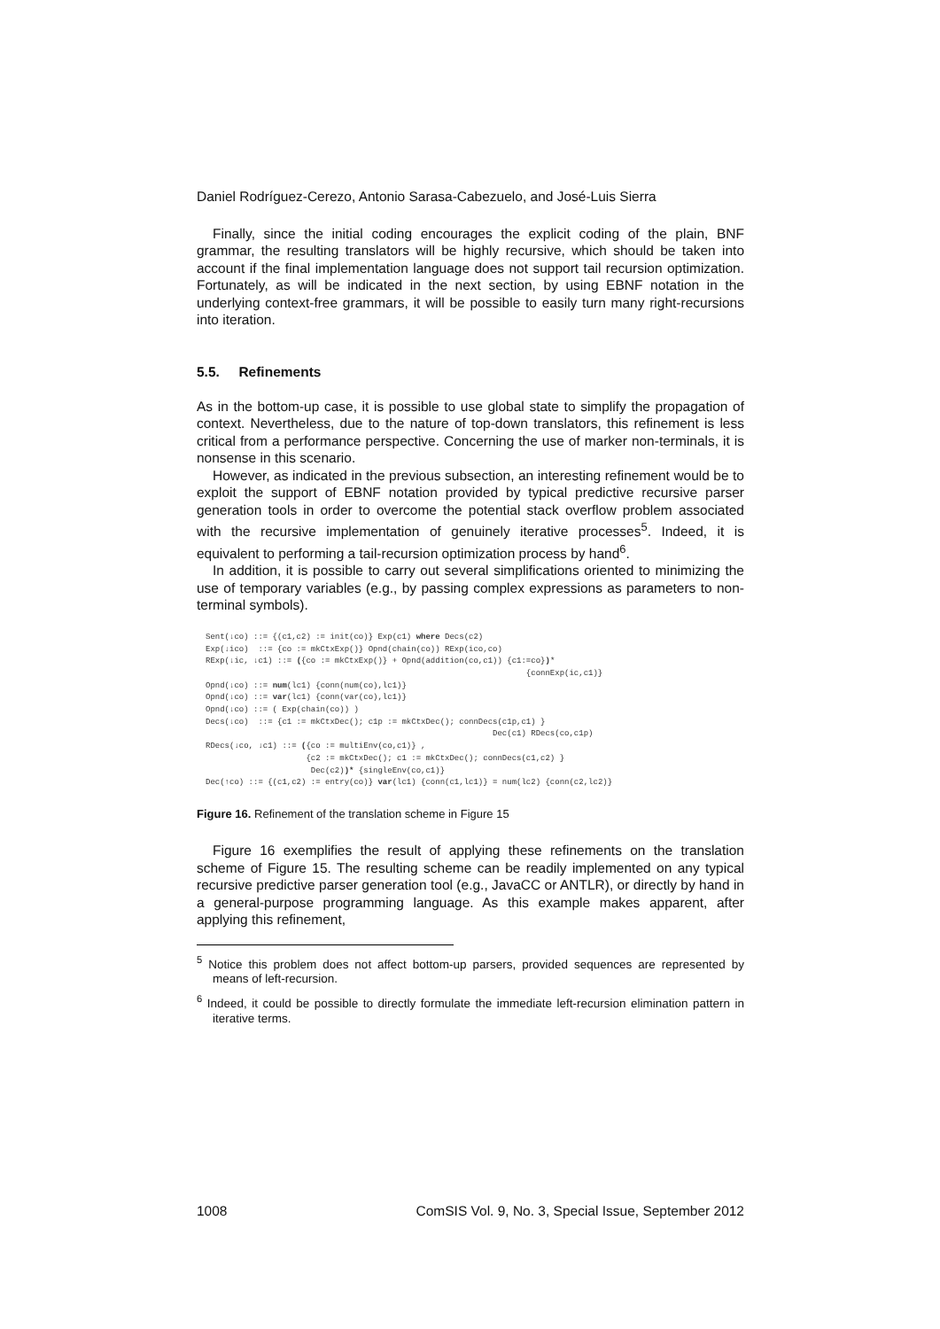Daniel Rodríguez-Cerezo, Antonio Sarasa-Cabezuelo, and José-Luis Sierra
Finally, since the initial coding encourages the explicit coding of the plain, BNF grammar, the resulting translators will be highly recursive, which should be taken into account if the final implementation language does not support tail recursion optimization. Fortunately, as will be indicated in the next section, by using EBNF notation in the underlying context-free grammars, it will be possible to easily turn many right-recursions into iteration.
5.5. Refinements
As in the bottom-up case, it is possible to use global state to simplify the propagation of context. Nevertheless, due to the nature of top-down translators, this refinement is less critical from a performance perspective. Concerning the use of marker non-terminals, it is nonsense in this scenario.
However, as indicated in the previous subsection, an interesting refinement would be to exploit the support of EBNF notation provided by typical predictive recursive parser generation tools in order to overcome the potential stack overflow problem associated with the recursive implementation of genuinely iterative processes<sup>5</sup>. Indeed, it is equivalent to performing a tail-recursion optimization process by hand<sup>6</sup>.
In addition, it is possible to carry out several simplifications oriented to minimizing the use of temporary variables (e.g., by passing complex expressions as parameters to non-terminal symbols).
Sent(↓co) ::= {(c1,c2) := init(co)} Exp(c1) where Decs(c2)
Exp(↓ico)  ::= {co := mkCtxExp()} Opnd(chain(co)) RExp(ico,co)
RExp(↓ic, ↓c1) ::= ({co := mkCtxExp()} + Opnd(addition(co,c1)) {c1:=co})*
                                                                   {connExp(ic,c1)}
Opnd(↓co) ::= num(lc1) {conn(num(co),lc1)}
Opnd(↓co) ::= var(lc1) {conn(var(co),lc1)}
Opnd(↓co) ::= ( Exp(chain(co)) )
Decs(↓co)  ::= {c1 := mkCtxDec(); c1p := mkCtxDec(); connDecs(c1p,c1) }
                                                            Dec(c1) RDecs(co,c1p)
RDecs(↓co, ↓c1) ::= ({co := multiEnv(co,c1)} ,
                     {c2 := mkCtxDec(); c1 := mkCtxDec(); connDecs(c1,c2) }
                      Dec(c2))* {singleEnv(co,c1)}
Dec(↑co) ::= {(c1,c2) := entry(co)} var(lc1) {conn(c1,lc1)} = num(lc2) {conn(c2,lc2)}
Figure 16. Refinement of the translation scheme in Figure 15
Figure 16 exemplifies the result of applying these refinements on the translation scheme of Figure 15. The resulting scheme can be readily implemented on any typical recursive predictive parser generation tool (e.g., JavaCC or ANTLR), or directly by hand in a general-purpose programming language. As this example makes apparent, after applying this refinement,
<sup>5</sup> Notice this problem does not affect bottom-up parsers, provided sequences are represented by means of left-recursion.
<sup>6</sup> Indeed, it could be possible to directly formulate the immediate left-recursion elimination pattern in iterative terms.
1008 ComSIS Vol. 9, No. 3, Special Issue, September 2012